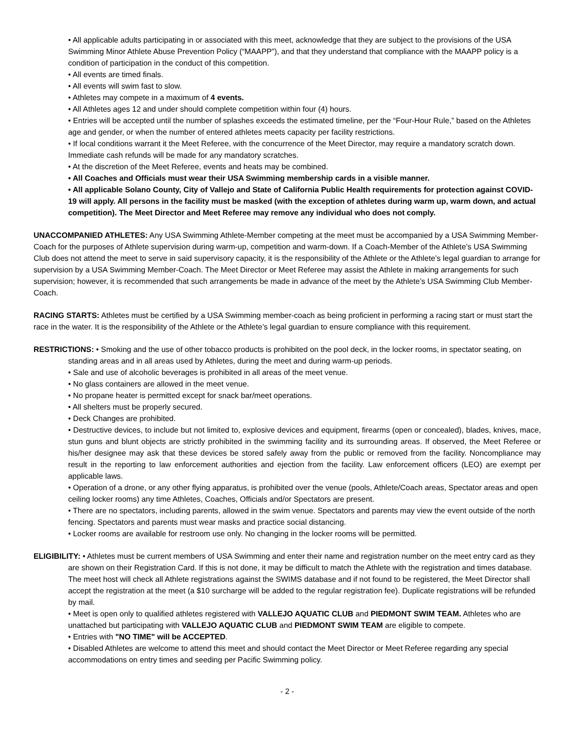• All applicable adults participating in or associated with this meet, acknowledge that they are subject to the provisions of the USA Swimming Minor Athlete Abuse Prevention Policy (“MAAPP”), and that they understand that compliance with the MAAPP policy is a condition of participation in the conduct of this competition.
• All events are timed finals.
• All events will swim fast to slow.
• Athletes may compete in a maximum of 4 events.
• All Athletes ages 12 and under should complete competition within four (4) hours.
• Entries will be accepted until the number of splashes exceeds the estimated timeline, per the “Four-Hour Rule,” based on the Athletes age and gender, or when the number of entered athletes meets capacity per facility restrictions.
• If local conditions warrant it the Meet Referee, with the concurrence of the Meet Director, may require a mandatory scratch down. Immediate cash refunds will be made for any mandatory scratches.
• At the discretion of the Meet Referee, events and heats may be combined.
• All Coaches and Officials must wear their USA Swimming membership cards in a visible manner.
• All applicable Solano County, City of Vallejo and State of California Public Health requirements for protection against COVID-19 will apply. All persons in the facility must be masked (with the exception of athletes during warm up, warm down, and actual competition). The Meet Director and Meet Referee may remove any individual who does not comply.
UNACCOMPANIED ATHLETES: Any USA Swimming Athlete-Member competing at the meet must be accompanied by a USA Swimming Member-Coach for the purposes of Athlete supervision during warm-up, competition and warm-down. If a Coach-Member of the Athlete’s USA Swimming Club does not attend the meet to serve in said supervisory capacity, it is the responsibility of the Athlete or the Athlete’s legal guardian to arrange for supervision by a USA Swimming Member-Coach. The Meet Director or Meet Referee may assist the Athlete in making arrangements for such supervision; however, it is recommended that such arrangements be made in advance of the meet by the Athlete’s USA Swimming Club Member-Coach.
RACING STARTS: Athletes must be certified by a USA Swimming member-coach as being proficient in performing a racing start or must start the race in the water. It is the responsibility of the Athlete or the Athlete’s legal guardian to ensure compliance with this requirement.
RESTRICTIONS: • Smoking and the use of other tobacco products is prohibited on the pool deck, in the locker rooms, in spectator seating, on standing areas and in all areas used by Athletes, during the meet and during warm-up periods.
• Sale and use of alcoholic beverages is prohibited in all areas of the meet venue.
• No glass containers are allowed in the meet venue.
• No propane heater is permitted except for snack bar/meet operations.
• All shelters must be properly secured.
• Deck Changes are prohibited.
• Destructive devices, to include but not limited to, explosive devices and equipment, firearms (open or concealed), blades, knives, mace, stun guns and blunt objects are strictly prohibited in the swimming facility and its surrounding areas. If observed, the Meet Referee or his/her designee may ask that these devices be stored safely away from the public or removed from the facility. Noncompliance may result in the reporting to law enforcement authorities and ejection from the facility. Law enforcement officers (LEO) are exempt per applicable laws.
• Operation of a drone, or any other flying apparatus, is prohibited over the venue (pools, Athlete/Coach areas, Spectator areas and open ceiling locker rooms) any time Athletes, Coaches, Officials and/or Spectators are present.
• There are no spectators, including parents, allowed in the swim venue. Spectators and parents may view the event outside of the north fencing. Spectators and parents must wear masks and practice social distancing.
• Locker rooms are available for restroom use only. No changing in the locker rooms will be permitted.
ELIGIBILITY: • Athletes must be current members of USA Swimming and enter their name and registration number on the meet entry card as they are shown on their Registration Card. If this is not done, it may be difficult to match the Athlete with the registration and times database. The meet host will check all Athlete registrations against the SWIMS database and if not found to be registered, the Meet Director shall accept the registration at the meet (a $10 surcharge will be added to the regular registration fee). Duplicate registrations will be refunded by mail.
• Meet is open only to qualified athletes registered with VALLEJO AQUATIC CLUB and PIEDMONT SWIM TEAM. Athletes who are unattached but participating with VALLEJO AQUATIC CLUB and PIEDMONT SWIM TEAM are eligible to compete.
• Entries with "NO TIME" will be ACCEPTED.
• Disabled Athletes are welcome to attend this meet and should contact the Meet Director or Meet Referee regarding any special accommodations on entry times and seeding per Pacific Swimming policy.
- 2 -